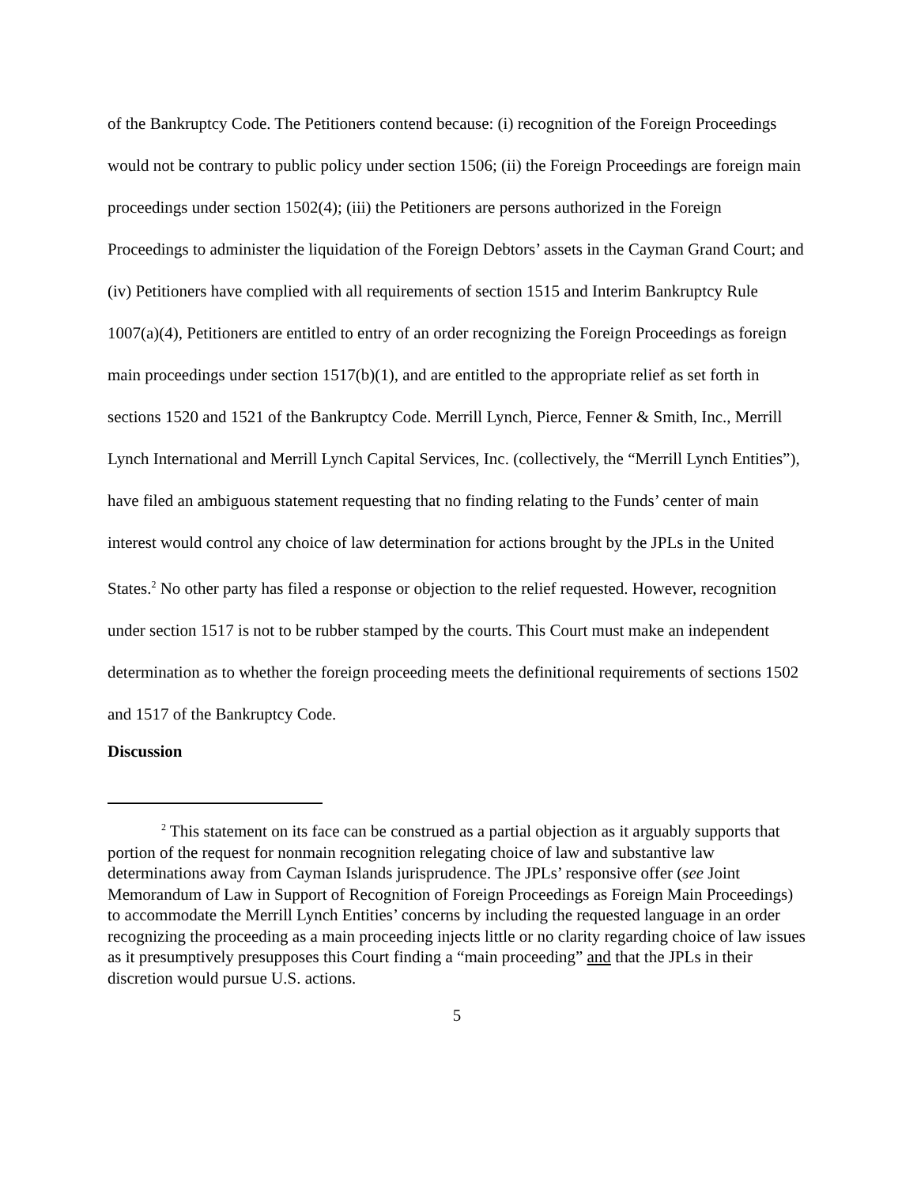of the Bankruptcy Code. The Petitioners contend because: (i) recognition of the Foreign Proceedings would not be contrary to public policy under section 1506; (ii) the Foreign Proceedings are foreign main proceedings under section 1502(4); (iii) the Petitioners are persons authorized in the Foreign Proceedings to administer the liquidation of the Foreign Debtors’ assets in the Cayman Grand Court; and (iv) Petitioners have complied with all requirements of section 1515 and Interim Bankruptcy Rule 1007(a)(4), Petitioners are entitled to entry of an order recognizing the Foreign Proceedings as foreign main proceedings under section 1517(b)(1), and are entitled to the appropriate relief as set forth in sections 1520 and 1521 of the Bankruptcy Code. Merrill Lynch, Pierce, Fenner & Smith, Inc., Merrill Lynch International and Merrill Lynch Capital Services, Inc. (collectively, the “Merrill Lynch Entities”), have filed an ambiguous statement requesting that no finding relating to the Funds’ center of main interest would control any choice of law determination for actions brought by the JPLs in the United States.<sup>2</sup> No other party has filed a response or objection to the relief requested. However, recognition under section 1517 is not to be rubber stamped by the courts. This Court must make an independent determination as to whether the foreign proceeding meets the definitional requirements of sections 1502 and 1517 of the Bankruptcy Code.
Discussion
<sup>2</sup> This statement on its face can be construed as a partial objection as it arguably supports that portion of the request for nonmain recognition relegating choice of law and substantive law determinations away from Cayman Islands jurisprudence. The JPLs’ responsive offer (see Joint Memorandum of Law in Support of Recognition of Foreign Proceedings as Foreign Main Proceedings) to accommodate the Merrill Lynch Entities’ concerns by including the requested language in an order recognizing the proceeding as a main proceeding injects little or no clarity regarding choice of law issues as it presumptively presupposes this Court finding a “main proceeding” and that the JPLs in their discretion would pursue U.S. actions.
5